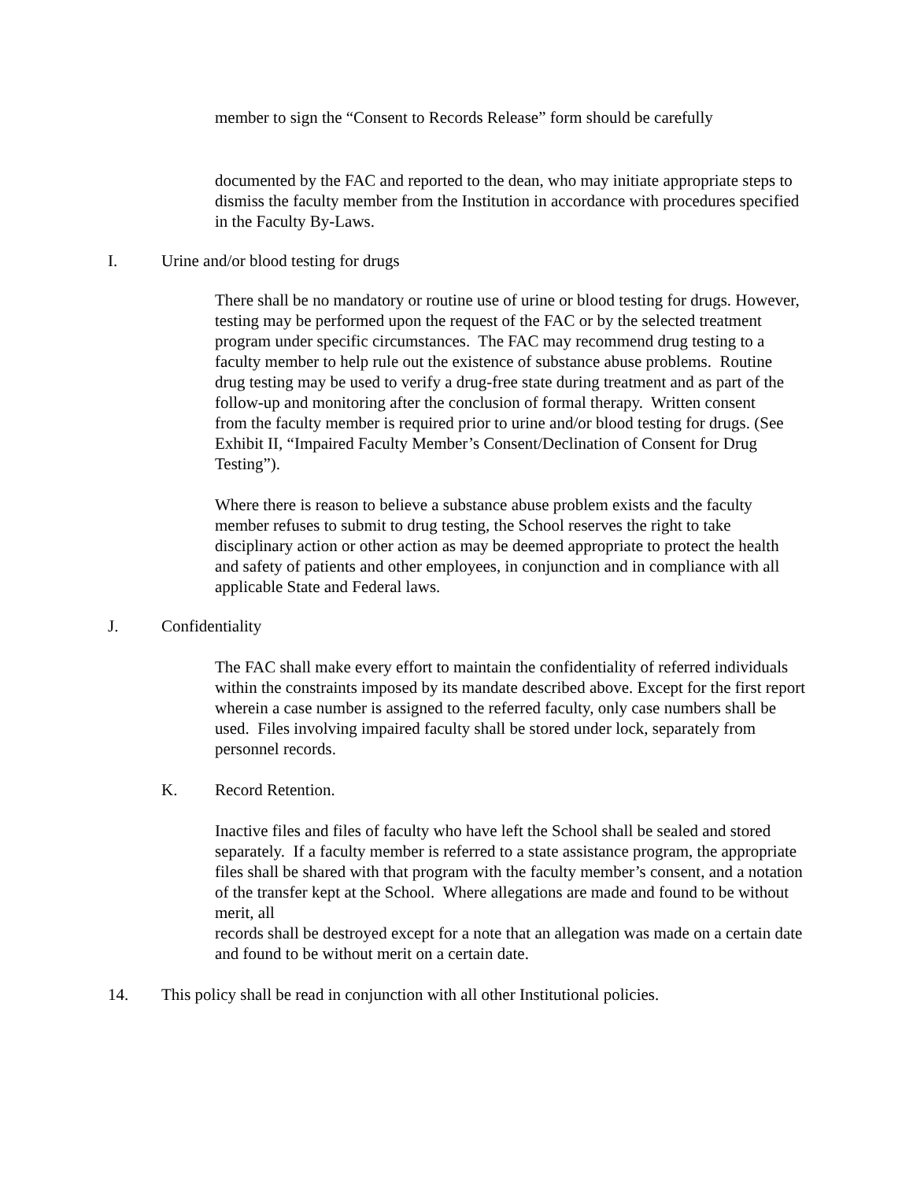member to sign the “Consent to Records Release” form should be carefully
documented by the FAC and reported to the dean, who may initiate appropriate steps to dismiss the faculty member from the Institution in accordance with procedures specified in the Faculty By-Laws.
I. Urine and/or blood testing for drugs
There shall be no mandatory or routine use of urine or blood testing for drugs. However, testing may be performed upon the request of the FAC or by the selected treatment program under specific circumstances. The FAC may recommend drug testing to a faculty member to help rule out the existence of substance abuse problems. Routine drug testing may be used to verify a drug-free state during treatment and as part of the follow-up and monitoring after the conclusion of formal therapy. Written consent
from the faculty member is required prior to urine and/or blood testing for drugs. (See Exhibit II, “Impaired Faculty Member’s Consent/Declination of Consent for Drug Testing”).
Where there is reason to believe a substance abuse problem exists and the faculty member refuses to submit to drug testing, the School reserves the right to take disciplinary action or other action as may be deemed appropriate to protect the health and safety of patients and other employees, in conjunction and in compliance with all applicable State and Federal laws.
J. Confidentiality
The FAC shall make every effort to maintain the confidentiality of referred individuals within the constraints imposed by its mandate described above. Except for the first report wherein a case number is assigned to the referred faculty, only case numbers shall be used. Files involving impaired faculty shall be stored under lock, separately from personnel records.
K. Record Retention.
Inactive files and files of faculty who have left the School shall be sealed and stored separately. If a faculty member is referred to a state assistance program, the appropriate files shall be shared with that program with the faculty member’s consent, and a notation of the transfer kept at the School. Where allegations are made and found to be without merit, all
records shall be destroyed except for a note that an allegation was made on a certain date and found to be without merit on a certain date.
14. This policy shall be read in conjunction with all other Institutional policies.